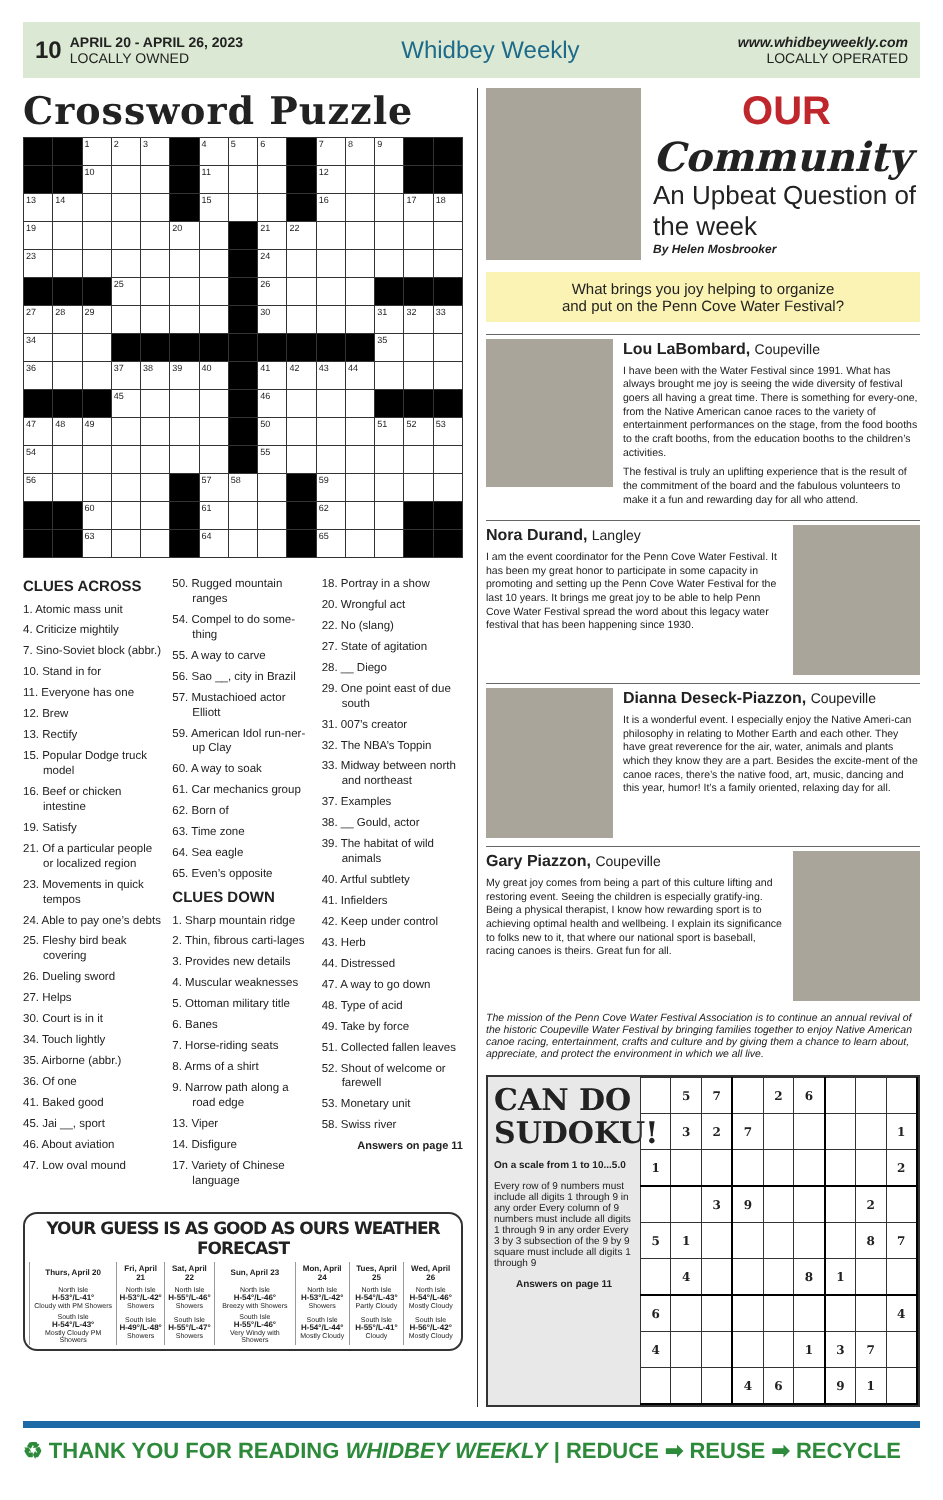10
APRIL 20 - APRIL 26, 2023
LOCALLY OWNED
Whidbey Weekly
www.whidbeyweekly.com
LOCALLY OPERATED
Crossword Puzzle
| | | 1 | 2 | 3 | | 4 | 5 | 6 | | 7 | 8 | 9 | | |
| | | 10 | | | | 11 | | | | 12 | | | | |
| 13 | 14 | | | | | 15 | | | | 16 | | | 17 | 18 |
| 19 | | | | | 20 | | | 21 | 22 | | | | | |
| 23 | | | | | | | | 24 | | | | | | |
| | | | 25 | | | | | 26 | | | | | | |
| 27 | 28 | 29 | | | | | | 30 | | | | 31 | 32 | 33 |
| 34 | | | | | | | | | | | | 35 | | |
| 36 | | | 37 | 38 | 39 | 40 | | 41 | 42 | 43 | 44 | | | |
| | | | 45 | | | | | 46 | | | | | | |
| 47 | 48 | 49 | | | | | | 50 | | | | 51 | 52 | 53 |
| 54 | | | | | | | | 55 | | | | | | |
| 56 | | | | | | 57 | 58 | | | 59 | | | | |
| | | 60 | | | | 61 | | | | 62 | | | | |
| | | 63 | | | | 64 | | | | 65 | | | | |
CLUES ACROSS
1. Atomic mass unit
4. Criticize mightily
7. Sino-Soviet block (abbr.)
10. Stand in for
11. Everyone has one
12. Brew
13. Rectify
15. Popular Dodge truck model
16. Beef or chicken intestine
19. Satisfy
21. Of a particular people or localized region
23. Movements in quick tempos
24. Able to pay one’s debts
25. Fleshy bird beak covering
26. Dueling sword
27. Helps
30. Court is in it
34. Touch lightly
35. Airborne (abbr.)
36. Of one
41. Baked good
45. Jai __, sport
46. About aviation
47. Low oval mound
50. Rugged mountain ranges
54. Compel to do some-thing
55. A way to carve
56. Sao __, city in Brazil
57. Mustachioed actor Elliott
59. American Idol run-ner-up Clay
60. A way to soak
61. Car mechanics group
62. Born of
63. Time zone
64. Sea eagle
65. Even’s opposite
CLUES DOWN
1. Sharp mountain ridge
2. Thin, fibrous carti-lages
3. Provides new details
4. Muscular weaknesses
5. Ottoman military title
6. Banes
7. Horse-riding seats
8. Arms of a shirt
9. Narrow path along a road edge
13. Viper
14. Disfigure
17. Variety of Chinese language
18. Portray in a show
20. Wrongful act
22. No (slang)
27. State of agitation
28. __ Diego
29. One point east of due south
31. 007’s creator
32. The NBA’s Toppin
33. Midway between north and northeast
37. Examples
38. __ Gould, actor
39. The habitat of wild animals
40. Artful subtlety
41. Infielders
42. Keep under control
43. Herb
44. Distressed
47. A way to go down
48. Type of acid
49. Take by force
51. Collected fallen leaves
52. Shout of welcome or farewell
53. Monetary unit
58. Swiss river
Answers on page 11
YOUR GUESS IS AS GOOD AS OURS WEATHER FORECAST
| Thurs, April 20 | Fri, April 21 | Sat, April 22 | Sun, April 23 | Mon, April 24 | Tues, April 25 | Wed, April 26 |
| --- | --- | --- | --- | --- | --- | --- |
| North Isle H-53°/L-41° Cloudy with PM Showers | North Isle H-53°/L-42° Showers | North Isle H-55°/L-46° Showers | North Isle H-54°/L-46° Breezy with Showers | North Isle H-53°/L-42° Showers | North Isle H-54°/L-43° Partly Cloudy | North Isle H-54°/L-46° Mostly Cloudy |
| South Isle H-54°/L-43° Mostly Cloudy PM Showers | South Isle H-49°/L-48° Showers | South Isle H-55°/L-47° Showers | South Isle H-55°/L-46° Very Windy with Showers | South Isle H-54°/L-44° Mostly Cloudy | South Isle H-55°/L-41° Cloudy | South Isle H-56°/L-42° Mostly Cloudy |
OUR
Community
An Upbeat Question of the week
By Helen Mosbrooker
What brings you joy helping to organize
and put on the Penn Cove Water Festival?
Lou LaBombard, Coupeville
I have been with the Water Festival since 1991. What has always brought me joy is seeing the wide diversity of festival goers all having a great time. There is something for every-one, from the Native American canoe races to the variety of entertainment performances on the stage, from the food booths to the craft booths, from the education booths to the children’s activities.
The festival is truly an uplifting experience that is the result of the commitment of the board and the fabulous volunteers to make it a fun and rewarding day for all who attend.
Nora Durand, Langley
I am the event coordinator for the Penn Cove Water Festival. It has been my great honor to participate in some capacity in promoting and setting up the Penn Cove Water Festival for the last 10 years. It brings me great joy to be able to help Penn Cove Water Festival spread the word about this legacy water festival that has been happening since 1930.
Dianna Deseck-Piazzon, Coupeville
It is a wonderful event. I especially enjoy the Native Ameri-can philosophy in relating to Mother Earth and each other. They have great reverence for the air, water, animals and plants which they know they are a part. Besides the excite-ment of the canoe races, there’s the native food, art, music, dancing and this year, humor! It’s a family oriented, relaxing day for all.
Gary Piazzon, Coupeville
My great joy comes from being a part of this culture lifting and restoring event. Seeing the children is especially gratify-ing. Being a physical therapist, I know how rewarding sport is to achieving optimal health and wellbeing. I explain its significance to folks new to it, that where our national sport is baseball, racing canoes is theirs. Great fun for all.
The mission of the Penn Cove Water Festival Association is to continue an annual revival of the historic Coupeville Water Festival by bringing families together to enjoy Native American canoe racing, entertainment, crafts and culture and by giving them a chance to learn about, appreciate, and protect the environment in which we all live.
CAN DO SUDOKU!
On a scale from 1 to 10...5.0
Every row of 9 numbers must include all digits 1 through 9 in any order Every column of 9 numbers must include all digits 1 through 9 in any order Every 3 by 3 subsection of the 9 by 9 square must include all digits 1 through 9
Answers on page 11
| | 5 | 7 | | 2 | 6 | | | |
| | 3 | 2 | 7 | | | | | 1 |
| 1 | | | | | | | | 2 |
| | | 3 | 9 | | | | 2 | |
| 5 | 1 | | | | | | 8 | 7 |
| | 4 | | | | 8 | 1 | | |
| 6 | | | | | | | | 4 |
| 4 | | | | | 1 | 3 | 7 | |
| | | | 4 | 6 | | 9 | 1 | |
♻ THANK YOU FOR READING WHIDBEY WEEKLY | REDUCE ➡ REUSE ➡ RECYCLE